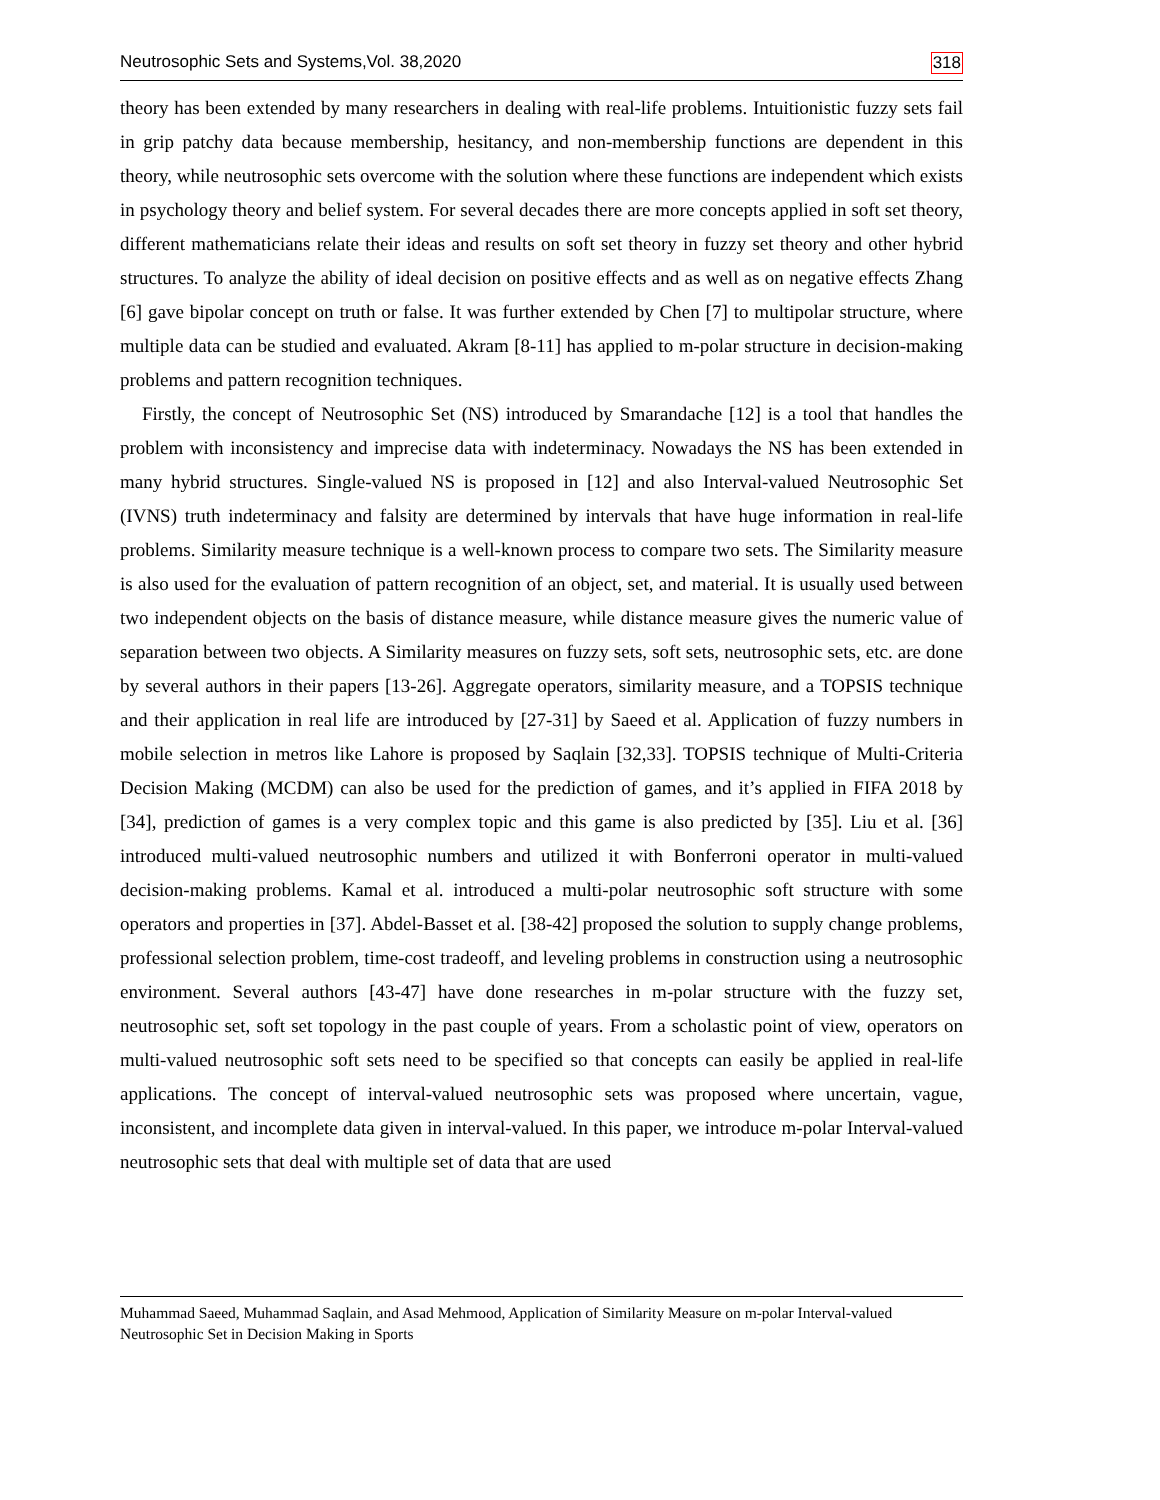Neutrosophic Sets and Systems,Vol. 38,2020 318
theory has been extended by many researchers in dealing with real-life problems. Intuitionistic fuzzy sets fail in grip patchy data because membership, hesitancy, and non-membership functions are dependent in this theory, while neutrosophic sets overcome with the solution where these functions are independent which exists in psychology theory and belief system. For several decades there are more concepts applied in soft set theory, different mathematicians relate their ideas and results on soft set theory in fuzzy set theory and other hybrid structures. To analyze the ability of ideal decision on positive effects and as well as on negative effects Zhang [6] gave bipolar concept on truth or false. It was further extended by Chen [7] to multipolar structure, where multiple data can be studied and evaluated. Akram [8-11] has applied to m-polar structure in decision-making problems and pattern recognition techniques.
Firstly, the concept of Neutrosophic Set (NS) introduced by Smarandache [12] is a tool that handles the problem with inconsistency and imprecise data with indeterminacy. Nowadays the NS has been extended in many hybrid structures. Single-valued NS is proposed in [12] and also Interval-valued Neutrosophic Set (IVNS) truth indeterminacy and falsity are determined by intervals that have huge information in real-life problems. Similarity measure technique is a well-known process to compare two sets. The Similarity measure is also used for the evaluation of pattern recognition of an object, set, and material. It is usually used between two independent objects on the basis of distance measure, while distance measure gives the numeric value of separation between two objects. A Similarity measures on fuzzy sets, soft sets, neutrosophic sets, etc. are done by several authors in their papers [13-26]. Aggregate operators, similarity measure, and a TOPSIS technique and their application in real life are introduced by [27-31] by Saeed et al. Application of fuzzy numbers in mobile selection in metros like Lahore is proposed by Saqlain [32,33]. TOPSIS technique of Multi-Criteria Decision Making (MCDM) can also be used for the prediction of games, and it’s applied in FIFA 2018 by [34], prediction of games is a very complex topic and this game is also predicted by [35]. Liu et al. [36] introduced multi-valued neutrosophic numbers and utilized it with Bonferroni operator in multi-valued decision-making problems. Kamal et al. introduced a multi-polar neutrosophic soft structure with some operators and properties in [37]. Abdel-Basset et al. [38-42] proposed the solution to supply change problems, professional selection problem, time-cost tradeoff, and leveling problems in construction using a neutrosophic environment. Several authors [43-47] have done researches in m-polar structure with the fuzzy set, neutrosophic set, soft set topology in the past couple of years. From a scholastic point of view, operators on multi-valued neutrosophic soft sets need to be specified so that concepts can easily be applied in real-life applications. The concept of interval-valued neutrosophic sets was proposed where uncertain, vague, inconsistent, and incomplete data given in interval-valued. In this paper, we introduce m-polar Interval-valued neutrosophic sets that deal with multiple set of data that are used
Muhammad Saeed, Muhammad Saqlain, and Asad Mehmood, Application of Similarity Measure on m-polar Interval-valued Neutrosophic Set in Decision Making in Sports